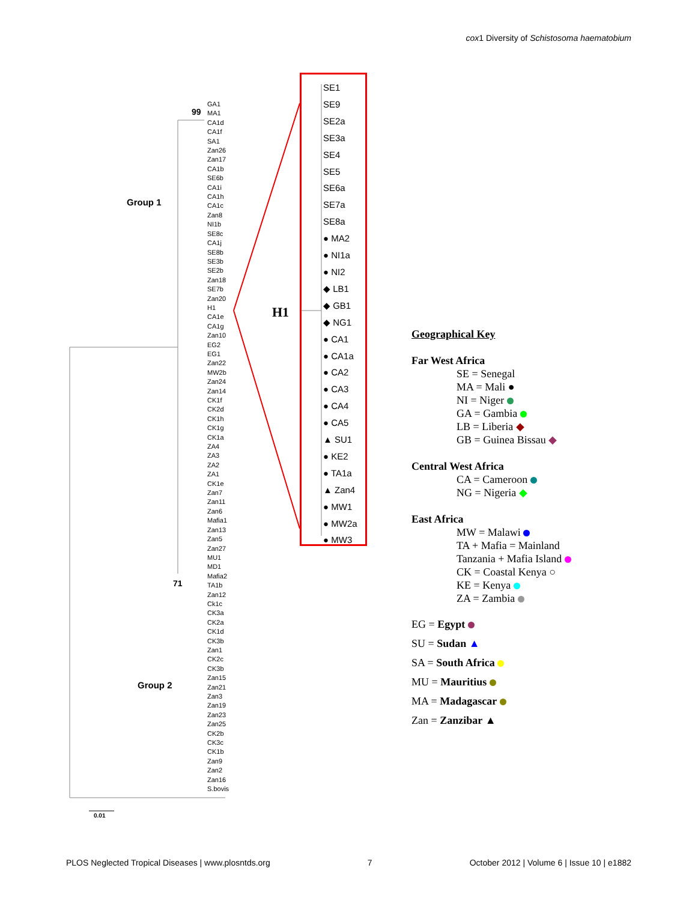cox1 Diversity of Schistosoma haematobium
99
Group 1
71
Group 2
0.01
H1
GA1
MA1
CA1d
CA1f
SA1
Zan26
Zan17
CA1b
SE6b
CA1i
CA1h
CA1c
Zan8
NI1b
SE8c
CA1j
SE8b
SE3b
SE2b
Zan18
SE7b
Zan20
H1
CA1e
CA1g
Zan10
EG2
EG1
Zan22
MW2b
Zan24
Zan14
CK1f
CK2d
CK1h
CK1g
CK1a
ZA4
ZA3
ZA2
ZA1
CK1e
Zan7
Zan11
Zan6
Mafia1
Zan13
Zan5
Zan27
MU1
MD1
Mafia2
TA1b
Zan12
Ck1c
CK3a
CK2a
CK1d
CK3b
Zan1
CK2c
CK3b
Zan15
Zan21
Zan3
Zan19
Zan23
Zan25
CK2b
CK3c
CK1b
Zan9
Zan2
Zan16
S.bovis
SE1
SE9
SE2a
SE3a
SE4
SE5
SE6a
SE7a
SE8a
● MA2
● NI1a
● NI2
◆ LB1
◆ GB1
◆ NG1
● CA1
● CA1a
● CA2
● CA3
● CA4
● CA5
▲ SU1
● KE2
● TA1a
▲ Zan4
● MW1
● MW2a
● MW3
Geographical Key
Far West Africa
SE = Senegal
MA = Mali ●
NI = Niger
GA = Gambia
LB = Liberia ◆
GB = Guinea Bissau ◆
Central West Africa
CA = Cameroon
NG = Nigeria ◆
East Africa
MW = Malawi
TA + Mafia = Mainland
Tanzania + Mafia Island
CK = Coastal Kenya ○
KE = Kenya
ZA = Zambia
EG = Egypt
SU = Sudan ▲
SA = South Africa
MU = Mauritius
MA = Madagascar
Zan = Zanzibar ▲
PLOS Neglected Tropical Diseases | www.plosntds.org 7 October 2012 | Volume 6 | Issue 10 | e1882